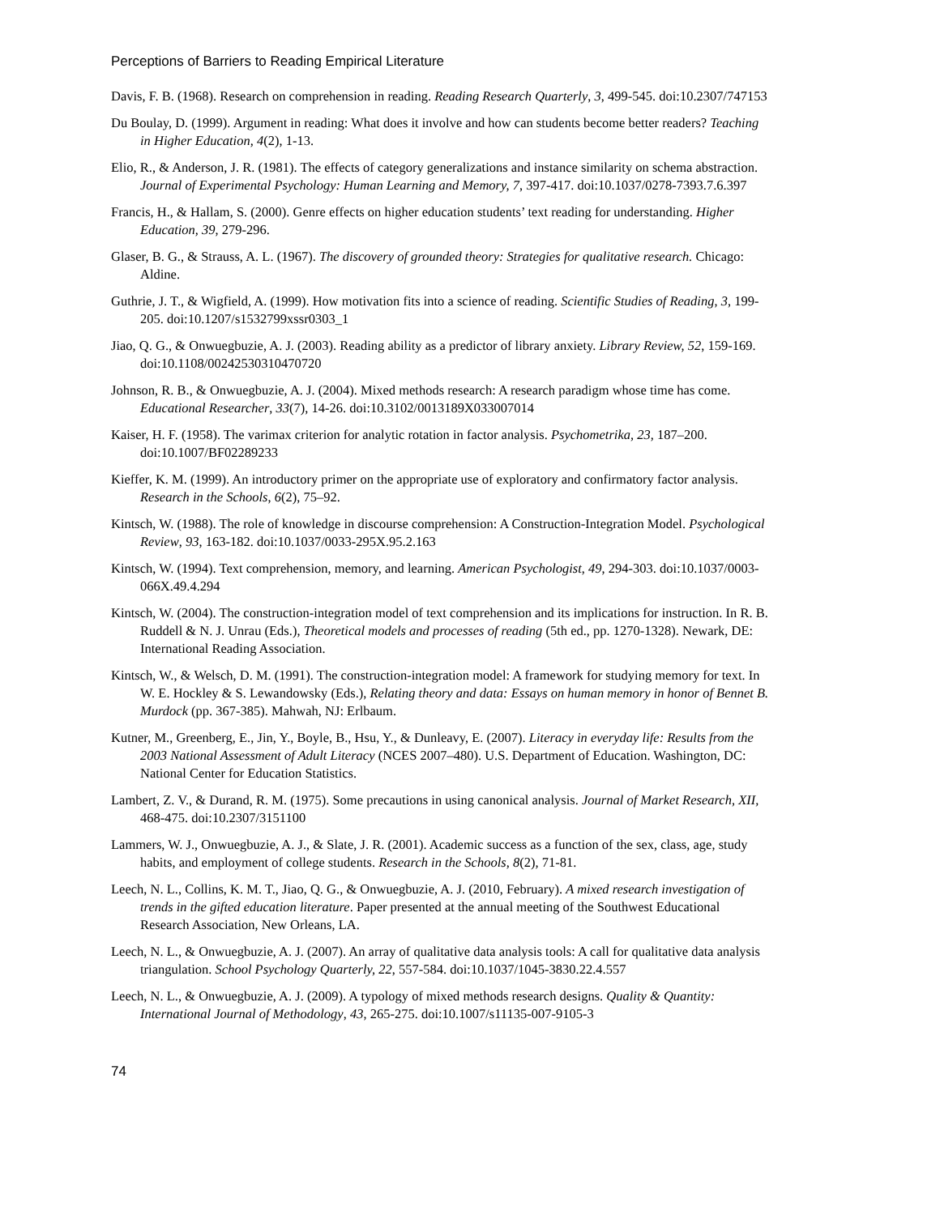Perceptions of Barriers to Reading Empirical Literature
Davis, F. B. (1968). Research on comprehension in reading. Reading Research Quarterly, 3, 499-545. doi:10.2307/747153
Du Boulay, D. (1999). Argument in reading: What does it involve and how can students become better readers? Teaching in Higher Education, 4(2), 1-13.
Elio, R., & Anderson, J. R. (1981). The effects of category generalizations and instance similarity on schema abstraction. Journal of Experimental Psychology: Human Learning and Memory, 7, 397-417. doi:10.1037/0278-7393.7.6.397
Francis, H., & Hallam, S. (2000). Genre effects on higher education students’ text reading for understanding. Higher Education, 39, 279-296.
Glaser, B. G., & Strauss, A. L. (1967). The discovery of grounded theory: Strategies for qualitative research. Chicago: Aldine.
Guthrie, J. T., & Wigfield, A. (1999). How motivation fits into a science of reading. Scientific Studies of Reading, 3, 199-205. doi:10.1207/s1532799xssr0303_1
Jiao, Q. G., & Onwuegbuzie, A. J. (2003). Reading ability as a predictor of library anxiety. Library Review, 52, 159-169. doi:10.1108/00242530310470720
Johnson, R. B., & Onwuegbuzie, A. J. (2004). Mixed methods research: A research paradigm whose time has come. Educational Researcher, 33(7), 14-26. doi:10.3102/0013189X033007014
Kaiser, H. F. (1958). The varimax criterion for analytic rotation in factor analysis. Psychometrika, 23, 187–200. doi:10.1007/BF02289233
Kieffer, K. M. (1999). An introductory primer on the appropriate use of exploratory and confirmatory factor analysis. Research in the Schools, 6(2), 75–92.
Kintsch, W. (1988). The role of knowledge in discourse comprehension: A Construction-Integration Model. Psychological Review, 93, 163-182. doi:10.1037/0033-295X.95.2.163
Kintsch, W. (1994). Text comprehension, memory, and learning. American Psychologist, 49, 294-303. doi:10.1037/0003-066X.49.4.294
Kintsch, W. (2004). The construction-integration model of text comprehension and its implications for instruction. In R. B. Ruddell & N. J. Unrau (Eds.), Theoretical models and processes of reading (5th ed., pp. 1270-1328). Newark, DE: International Reading Association.
Kintsch, W., & Welsch, D. M. (1991). The construction-integration model: A framework for studying memory for text. In W. E. Hockley & S. Lewandowsky (Eds.), Relating theory and data: Essays on human memory in honor of Bennet B. Murdock (pp. 367-385). Mahwah, NJ: Erlbaum.
Kutner, M., Greenberg, E., Jin, Y., Boyle, B., Hsu, Y., & Dunleavy, E. (2007). Literacy in everyday life: Results from the 2003 National Assessment of Adult Literacy (NCES 2007–480). U.S. Department of Education. Washington, DC: National Center for Education Statistics.
Lambert, Z. V., & Durand, R. M. (1975). Some precautions in using canonical analysis. Journal of Market Research, XII, 468-475. doi:10.2307/3151100
Lammers, W. J., Onwuegbuzie, A. J., & Slate, J. R. (2001). Academic success as a function of the sex, class, age, study habits, and employment of college students. Research in the Schools, 8(2), 71-81.
Leech, N. L., Collins, K. M. T., Jiao, Q. G., & Onwuegbuzie, A. J. (2010, February). A mixed research investigation of trends in the gifted education literature. Paper presented at the annual meeting of the Southwest Educational Research Association, New Orleans, LA.
Leech, N. L., & Onwuegbuzie, A. J. (2007). An array of qualitative data analysis tools: A call for qualitative data analysis triangulation. School Psychology Quarterly, 22, 557-584. doi:10.1037/1045-3830.22.4.557
Leech, N. L., & Onwuegbuzie, A. J. (2009). A typology of mixed methods research designs. Quality & Quantity: International Journal of Methodology, 43, 265-275. doi:10.1007/s11135-007-9105-3
74